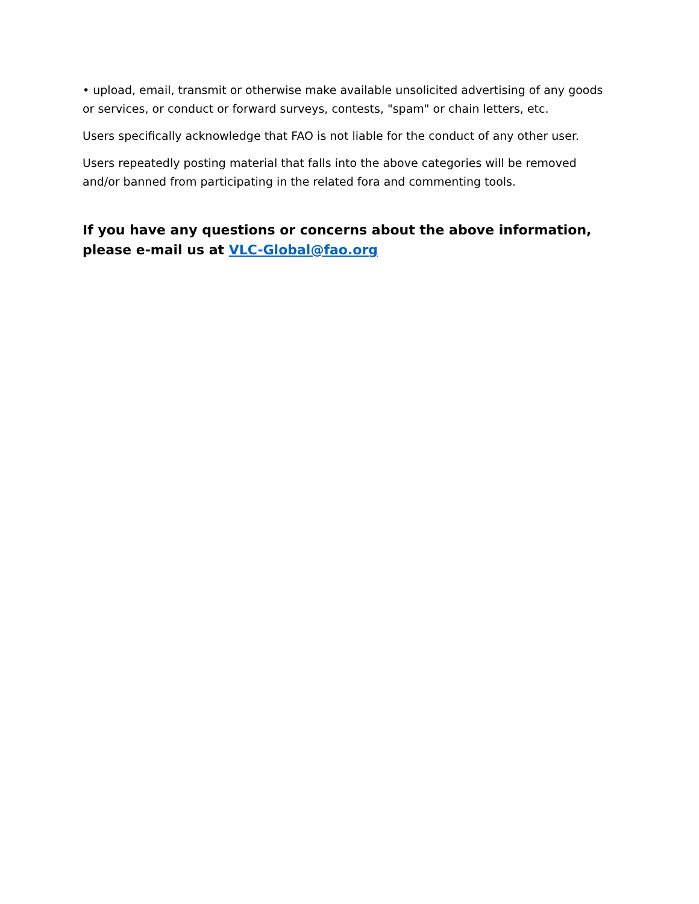• upload, email, transmit or otherwise make available unsolicited advertising of any goods or services, or conduct or forward surveys, contests, "spam" or chain letters, etc.
Users specifically acknowledge that FAO is not liable for the conduct of any other user.
Users repeatedly posting material that falls into the above categories will be removed and/or banned from participating in the related fora and commenting tools.
If you have any questions or concerns about the above information, please e-mail us at VLC-Global@fao.org